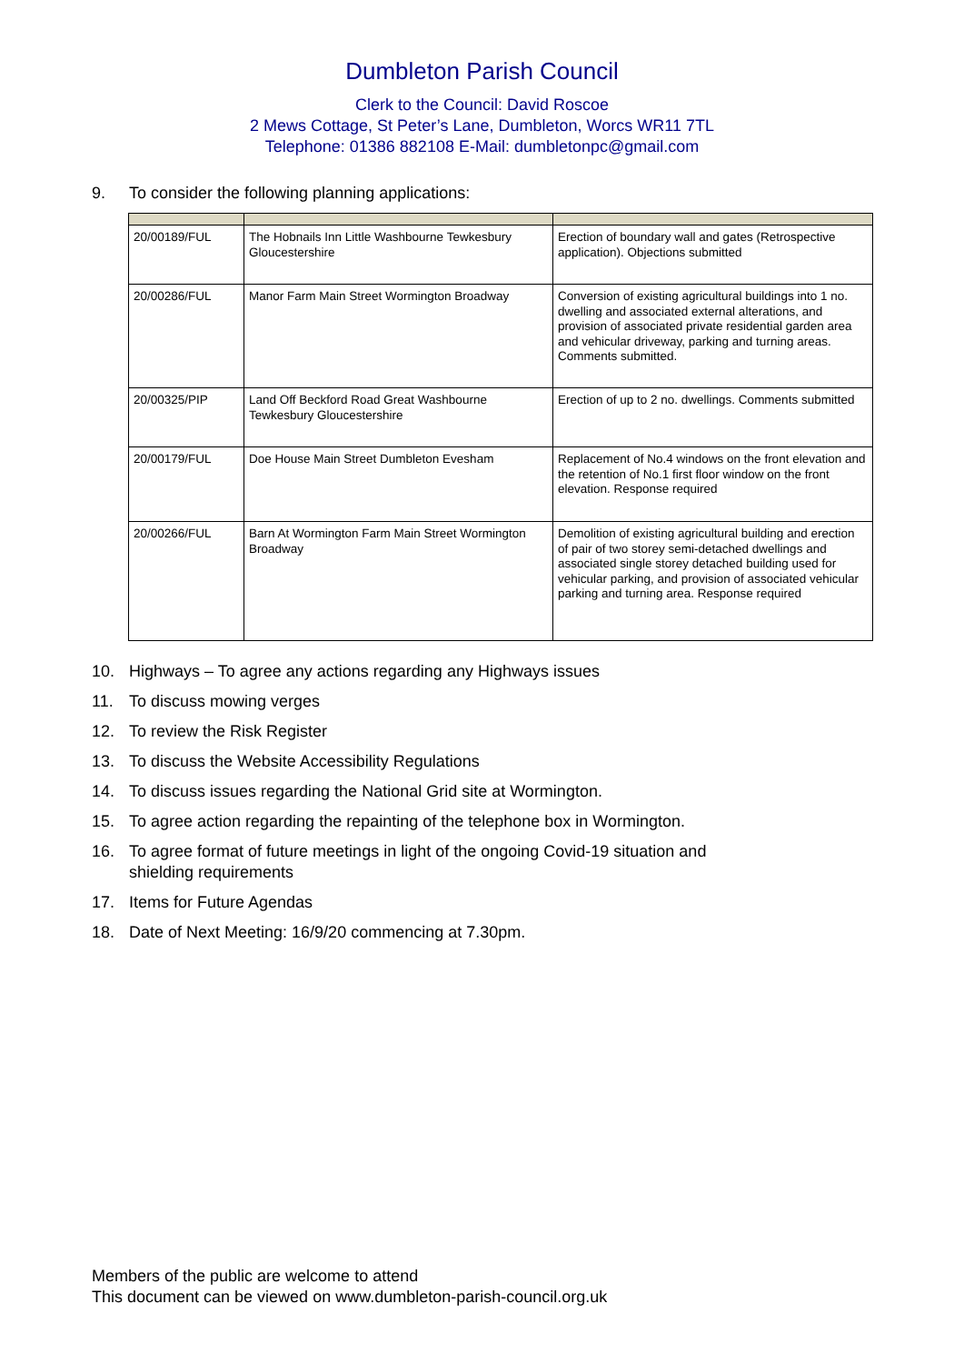Dumbleton Parish Council
Clerk to the Council: David Roscoe
2 Mews Cottage, St Peter’s Lane, Dumbleton, Worcs WR11 7TL
Telephone: 01386 882108 E-Mail: dumbletonpc@gmail.com
9. To consider the following planning applications:
| 20/00189/FUL | The Hobnails Inn Little Washbourne Tewkesbury Gloucestershire | Erection of boundary wall and gates (Retrospective application). Objections submitted |
| 20/00286/FUL | Manor Farm Main Street Wormington Broadway | Conversion of existing agricultural buildings into 1 no. dwelling and associated external alterations, and provision of associated private residential garden area and vehicular driveway, parking and turning areas. Comments submitted. |
| 20/00325/PIP | Land Off Beckford Road Great Washbourne Tewkesbury Gloucestershire | Erection of up to 2 no. dwellings. Comments submitted |
| 20/00179/FUL | Doe House Main Street Dumbleton Evesham | Replacement of No.4 windows on the front elevation and the retention of No.1 first floor window on the front elevation. Response required |
| 20/00266/FUL | Barn At Wormington Farm Main Street Wormington Broadway | Demolition of existing agricultural building and erection of pair of two storey semi-detached dwellings and associated single storey detached building used for vehicular parking, and provision of associated vehicular parking and turning area. Response required |
10. Highways – To agree any actions regarding any Highways issues
11. To discuss mowing verges
12. To review the Risk Register
13. To discuss the Website Accessibility Regulations
14. To discuss issues regarding the National Grid site at Wormington.
15. To agree action regarding the repainting of the telephone box in Wormington.
16. To agree format of future meetings in light of the ongoing Covid-19 situation and
shielding requirements
17. Items for Future Agendas
18. Date of Next Meeting: 16/9/20 commencing at 7.30pm.
Members of the public are welcome to attend
This document can be viewed on www.dumbleton-parish-council.org.uk